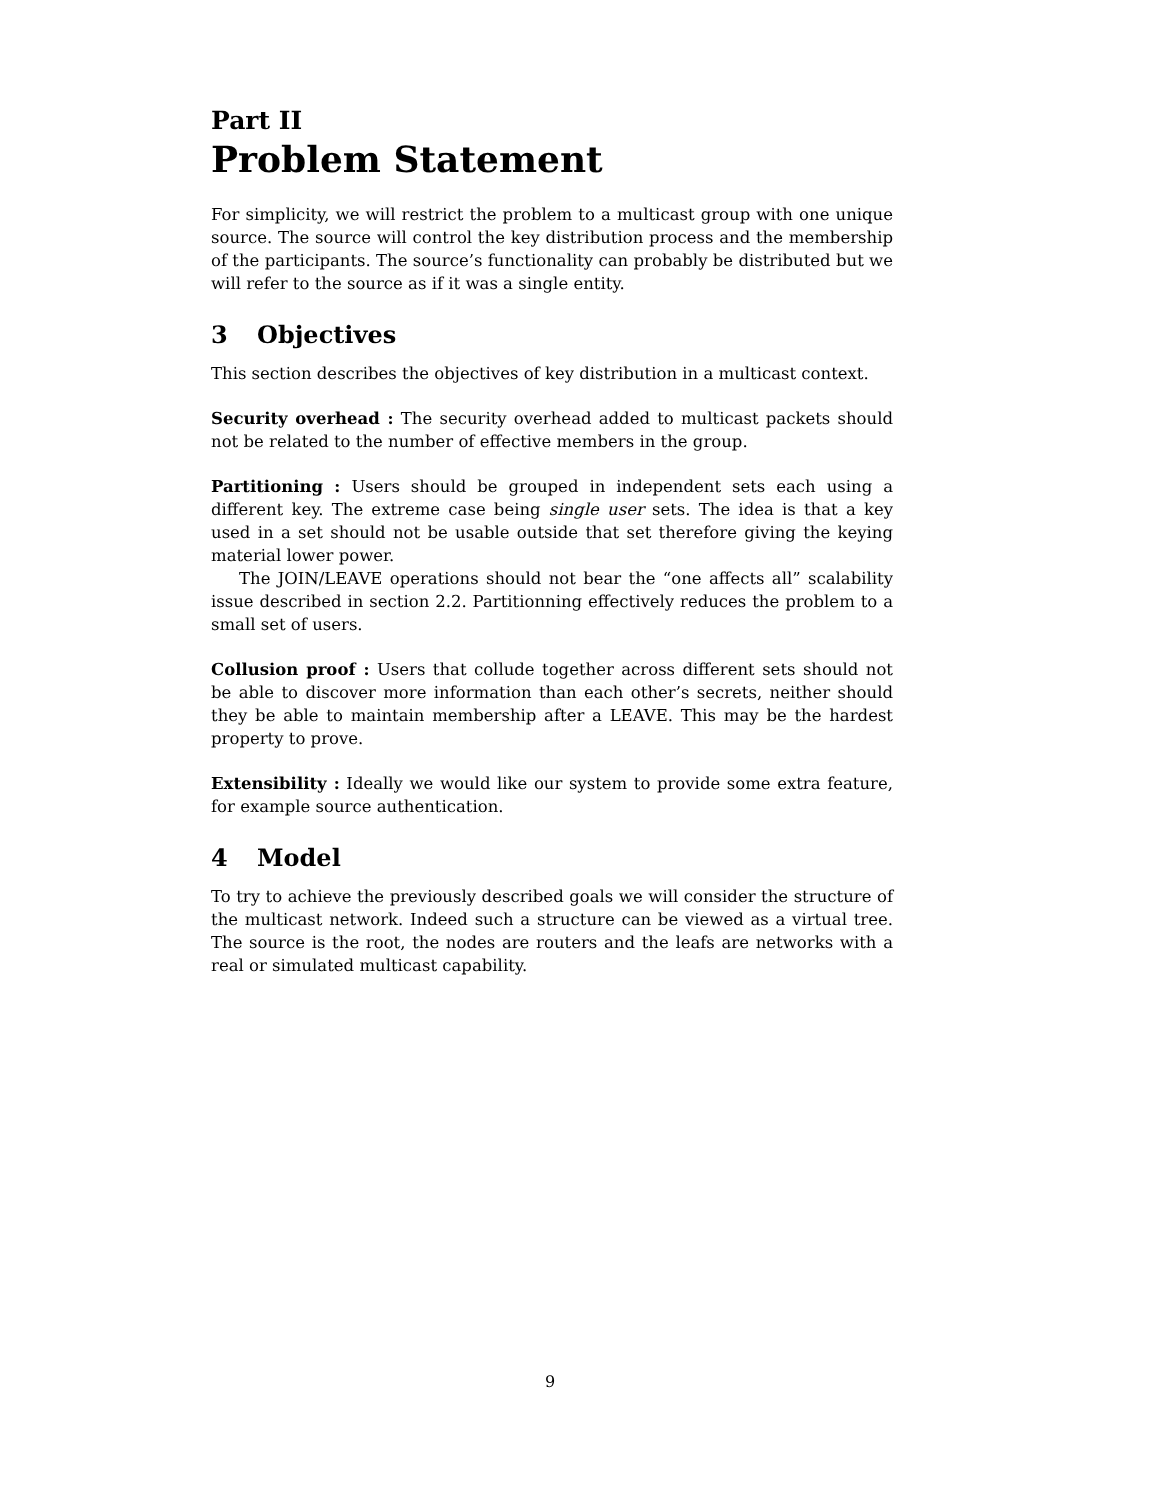Part II
Problem Statement
For simplicity, we will restrict the problem to a multicast group with one unique source. The source will control the key distribution process and the membership of the participants. The source’s functionality can probably be distributed but we will refer to the source as if it was a single entity.
3 Objectives
This section describes the objectives of key distribution in a multicast context.
Security overhead : The security overhead added to multicast packets should not be related to the number of effective members in the group.
Partitioning : Users should be grouped in independent sets each using a different key. The extreme case being single user sets. The idea is that a key used in a set should not be usable outside that set therefore giving the keying material lower power.
The JOIN/LEAVE operations should not bear the “one affects all” scalability issue described in section 2.2. Partitionning effectively reduces the problem to a small set of users.
Collusion proof : Users that collude together across different sets should not be able to discover more information than each other’s secrets, neither should they be able to maintain membership after a LEAVE. This may be the hardest property to prove.
Extensibility : Ideally we would like our system to provide some extra feature, for example source authentication.
4 Model
To try to achieve the previously described goals we will consider the structure of the multicast network. Indeed such a structure can be viewed as a virtual tree. The source is the root, the nodes are routers and the leafs are networks with a real or simulated multicast capability.
9